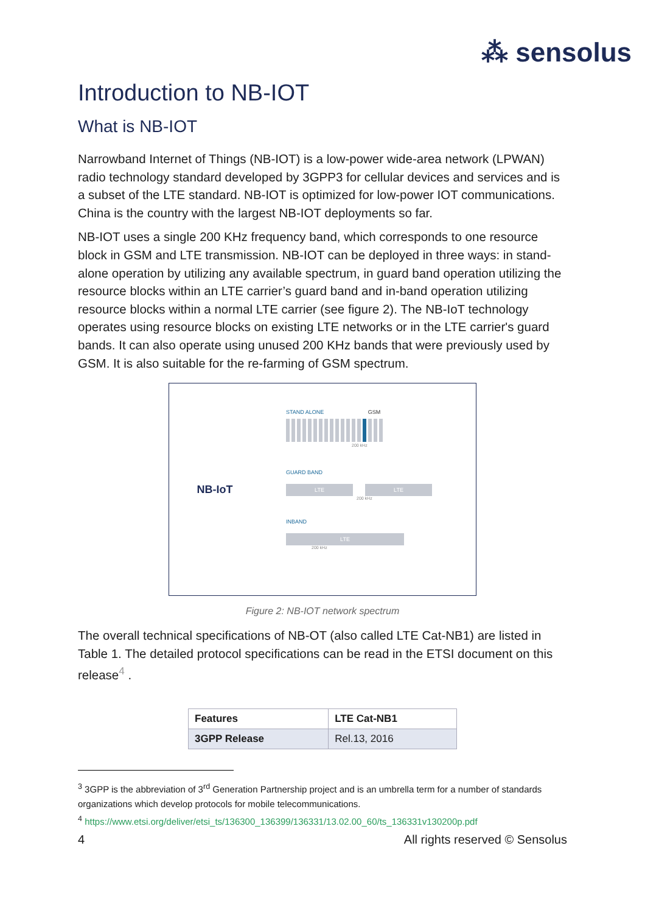⁂ sensolus
Introduction to NB-IOT
What is NB-IOT
Narrowband Internet of Things (NB-IOT) is a low-power wide-area network (LPWAN) radio technology standard developed by 3GPP3 for cellular devices and services and is a subset of the LTE standard. NB-IOT is optimized for low-power IOT communications. China is the country with the largest NB-IOT deployments so far.
NB-IOT uses a single 200 KHz frequency band, which corresponds to one resource block in GSM and LTE transmission. NB-IOT can be deployed in three ways: in stand-alone operation by utilizing any available spectrum, in guard band operation utilizing the resource blocks within an LTE carrier’s guard band and in-band operation utilizing resource blocks within a normal LTE carrier (see figure 2). The NB-IoT technology operates using resource blocks on existing LTE networks or in the LTE carrier's guard bands. It can also operate using unused 200 KHz bands that were previously used by GSM. It is also suitable for the re-farming of GSM spectrum.
NB-IoT
STAND ALONE GSM
200 kHz
GUARD BAND
LTE LTE
200 kHz
INBAND
LTE
200 kHz
Figure 2: NB-IOT network spectrum
The overall technical specifications of NB-OT (also called LTE Cat-NB1) are listed in Table 1. The detailed protocol specifications can be read in the ETSI document on this release<sup>4</sup> .
| Features | LTE Cat-NB1 |
| --- | --- |
| 3GPP Release | Rel.13, 2016 |
<sup>3</sup> 3GPP is the abbreviation of 3<sup>rd</sup> Generation Partnership project and is an umbrella term for a number of standards organizations which develop protocols for mobile telecommunications.
<sup>4</sup> https://www.etsi.org/deliver/etsi_ts/136300_136399/136331/13.02.00_60/ts_136331v130200p.pdf
4 All rights reserved © Sensolus